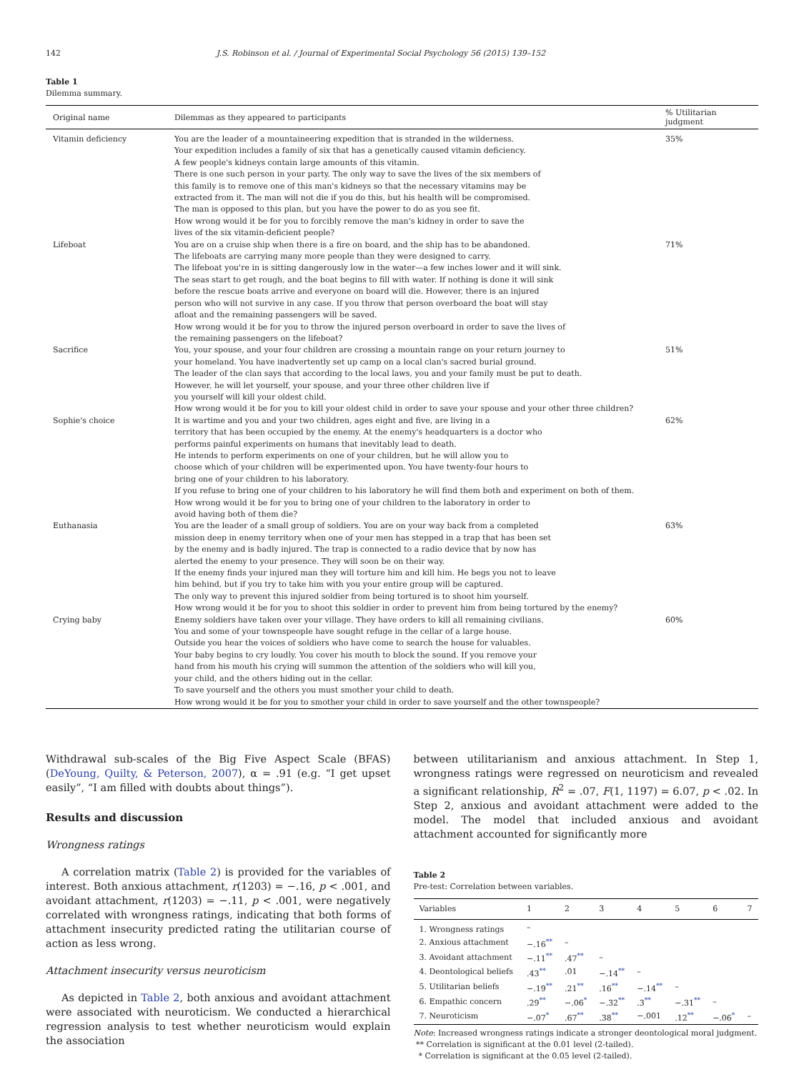142 J.S. Robinson et al. / Journal of Experimental Social Psychology 56 (2015) 139–152
Table 1
Dilemma summary.
| Original name | Dilemmas as they appeared to participants | % Utilitarian judgment |
| --- | --- | --- |
| Vitamin deficiency | You are the leader of a mountaineering expedition that is stranded in the wilderness. Your expedition includes a family of six that has a genetically caused vitamin deficiency. A few people's kidneys contain large amounts of this vitamin. There is one such person in your party. The only way to save the lives of the six members of this family is to remove one of this man's kidneys so that the necessary vitamins may be extracted from it. The man will not die if you do this, but his health will be compromised. The man is opposed to this plan, but you have the power to do as you see fit. How wrong would it be for you to forcibly remove the man's kidney in order to save the lives of the six vitamin-deficient people? | 35% |
| Lifeboat | You are on a cruise ship when there is a fire on board, and the ship has to be abandoned. The lifeboats are carrying many more people than they were designed to carry. The lifeboat you're in is sitting dangerously low in the water—a few inches lower and it will sink. The seas start to get rough, and the boat begins to fill with water. If nothing is done it will sink before the rescue boats arrive and everyone on board will die. However, there is an injured person who will not survive in any case. If you throw that person overboard the boat will stay afloat and the remaining passengers will be saved. How wrong would it be for you to throw the injured person overboard in order to save the lives of the remaining passengers on the lifeboat? | 71% |
| Sacrifice | You, your spouse, and your four children are crossing a mountain range on your return journey to your homeland. You have inadvertently set up camp on a local clan's sacred burial ground. The leader of the clan says that according to the local laws, you and your family must be put to death. However, he will let yourself, your spouse, and your three other children live if you yourself will kill your oldest child. How wrong would it be for you to kill your oldest child in order to save your spouse and your other three children? | 51% |
| Sophie's choice | It is wartime and you and your two children, ages eight and five, are living in a territory that has been occupied by the enemy. At the enemy's headquarters is a doctor who performs painful experiments on humans that inevitably lead to death. He intends to perform experiments on one of your children, but he will allow you to choose which of your children will be experimented upon. You have twenty-four hours to bring one of your children to his laboratory. If you refuse to bring one of your children to his laboratory he will find them both and experiment on both of them. How wrong would it be for you to bring one of your children to the laboratory in order to avoid having both of them die? | 62% |
| Euthanasia | You are the leader of a small group of soldiers. You are on your way back from a completed mission deep in enemy territory when one of your men has stepped in a trap that has been set by the enemy and is badly injured. The trap is connected to a radio device that by now has alerted the enemy to your presence. They will soon be on their way. If the enemy finds your injured man they will torture him and kill him. He begs you not to leave him behind, but if you try to take him with you your entire group will be captured. The only way to prevent this injured soldier from being tortured is to shoot him yourself. How wrong would it be for you to shoot this soldier in order to prevent him from being tortured by the enemy? | 63% |
| Crying baby | Enemy soldiers have taken over your village. They have orders to kill all remaining civilians. You and some of your townspeople have sought refuge in the cellar of a large house. Outside you hear the voices of soldiers who have come to search the house for valuables. Your baby begins to cry loudly. You cover his mouth to block the sound. If you remove your hand from his mouth his crying will summon the attention of the soldiers who will kill you, your child, and the others hiding out in the cellar. To save yourself and the others you must smother your child to death. How wrong would it be for you to smother your child in order to save yourself and the other townspeople? | 60% |
Withdrawal sub-scales of the Big Five Aspect Scale (BFAS) (DeYoung, Quilty, & Peterson, 2007), α = .91 (e.g. “I get upset easily”, “I am filled with doubts about things”).
Results and discussion
Wrongness ratings
A correlation matrix (Table 2) is provided for the variables of interest. Both anxious attachment, r(1203) = −.16, p < .001, and avoidant attachment, r(1203) = −.11, p < .001, were negatively correlated with wrongness ratings, indicating that both forms of attachment insecurity predicted rating the utilitarian course of action as less wrong.
Attachment insecurity versus neuroticism
As depicted in Table 2, both anxious and avoidant attachment were associated with neuroticism. We conducted a hierarchical regression analysis to test whether neuroticism would explain the association
between utilitarianism and anxious attachment. In Step 1, wrongness ratings were regressed on neuroticism and revealed a significant relationship, R<sup>2</sup> = .07, F(1, 1197) = 6.07, p < .02. In Step 2, anxious and avoidant attachment were added to the model. The model that included anxious and avoidant attachment accounted for significantly more
Table 2
Pre-test: Correlation between variables.
| Variables | 1 | 2 | 3 | 4 | 5 | 6 | 7 |
| --- | --- | --- | --- | --- | --- | --- | --- |
| 1. Wrongness ratings | – | | | | | | |
| 2. Anxious attachment | −.16<sup>**</sup> | – | | | | | |
| 3. Avoidant attachment | −.11<sup>**</sup> | .47<sup>**</sup> | – | | | | |
| 4. Deontological beliefs | .43<sup>**</sup> | .01 | −.14<sup>**</sup> | – | | | |
| 5. Utilitarian beliefs | −.19<sup>**</sup> | .21<sup>**</sup> | .16<sup>**</sup> | −.14<sup>**</sup> | – | | |
| 6. Empathic concern | .29<sup>**</sup> | −.06<sup>*</sup> | −.32<sup>**</sup> | .3<sup>**</sup> | −.31<sup>**</sup> | – | |
| 7. Neuroticism | −.07<sup>*</sup> | .67<sup>**</sup> | .38<sup>**</sup> | −.001 | .12<sup>**</sup> | −.06<sup>*</sup> | – |
Note: Increased wrongness ratings indicate a stronger deontological moral judgment.
** Correlation is significant at the 0.01 level (2-tailed).
* Correlation is significant at the 0.05 level (2-tailed).